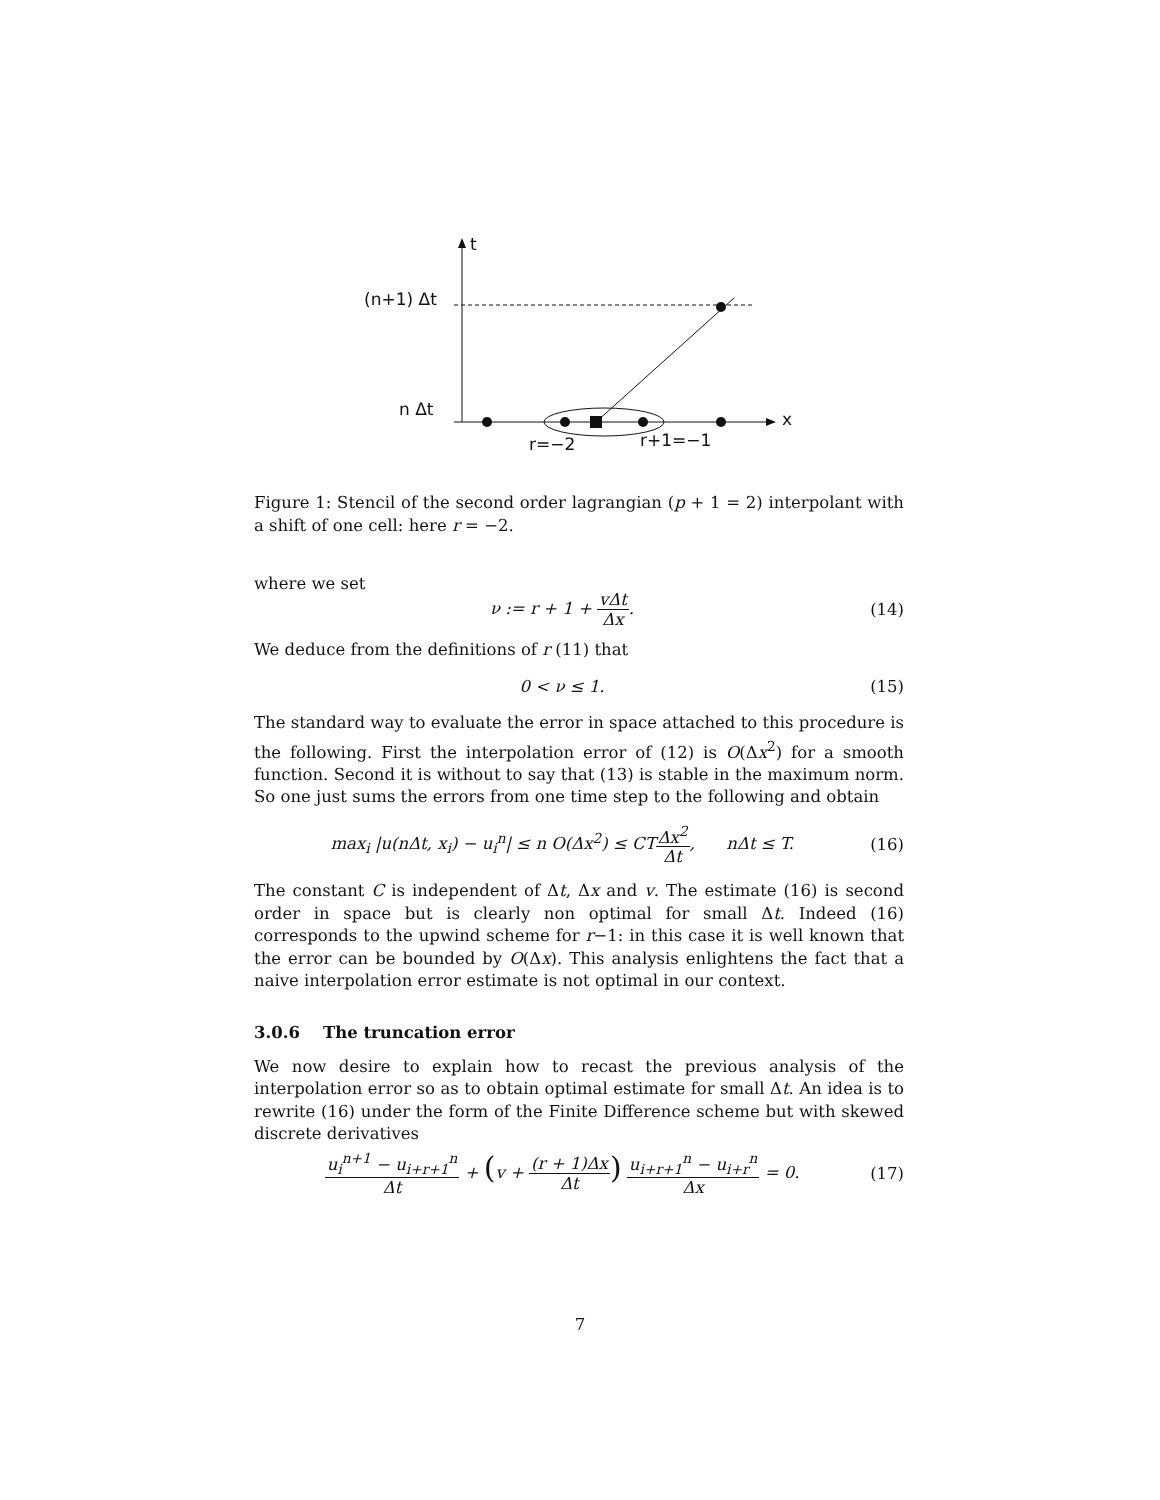t
x
(n+1) Δt
n Δt
r=−2
r+1=−1
Figure 1: Stencil of the second order lagrangian (p + 1 = 2) interpolant with a shift of one cell: here r = −2.
where we set
ν := r + 1 + vΔt Δx. (14)
We deduce from the definitions of r (11) that
0 < ν ≤ 1. (15)
The standard way to evaluate the error in space attached to this procedure is the following. First the interpolation error of (12) is O(Δx<sup>2</sup>) for a smooth function. Second it is without to say that (13) is stable in the maximum norm. So one just sums the errors from one time step to the following and obtain
max<sub>i</sub> |u(nΔt, x<sub>i</sub>) − u<sub>i</sub><sup>n</sup>| ≤ n O(Δx<sup>2</sup>) ≤ CTΔx<sup>2</sup> Δt, nΔt ≤ T.
(16)
The constant C is independent of Δt, Δx and v. The estimate (16) is second order in space but is clearly non optimal for small Δt. Indeed (16) corresponds to the upwind scheme for r−1: in this case it is well known that the error can be bounded by O(Δx). This analysis enlightens the fact that a naive interpolation error estimate is not optimal in our context.
3.0.6 The truncation error
We now desire to explain how to recast the previous analysis of the interpolation error so as to obtain optimal estimate for small Δt. An idea is to rewrite (16) under the form of the Finite Difference scheme but with skewed discrete derivatives
u<sub>i</sub><sup>n+1</sup> − u<sub>i+r+1</sub><sup>n</sup> Δt + (v + (r + 1)Δx Δt) u<sub>i+r+1</sub><sup>n</sup> − u<sub>i+r</sub><sup>n</sup> Δx = 0.
(17)
7